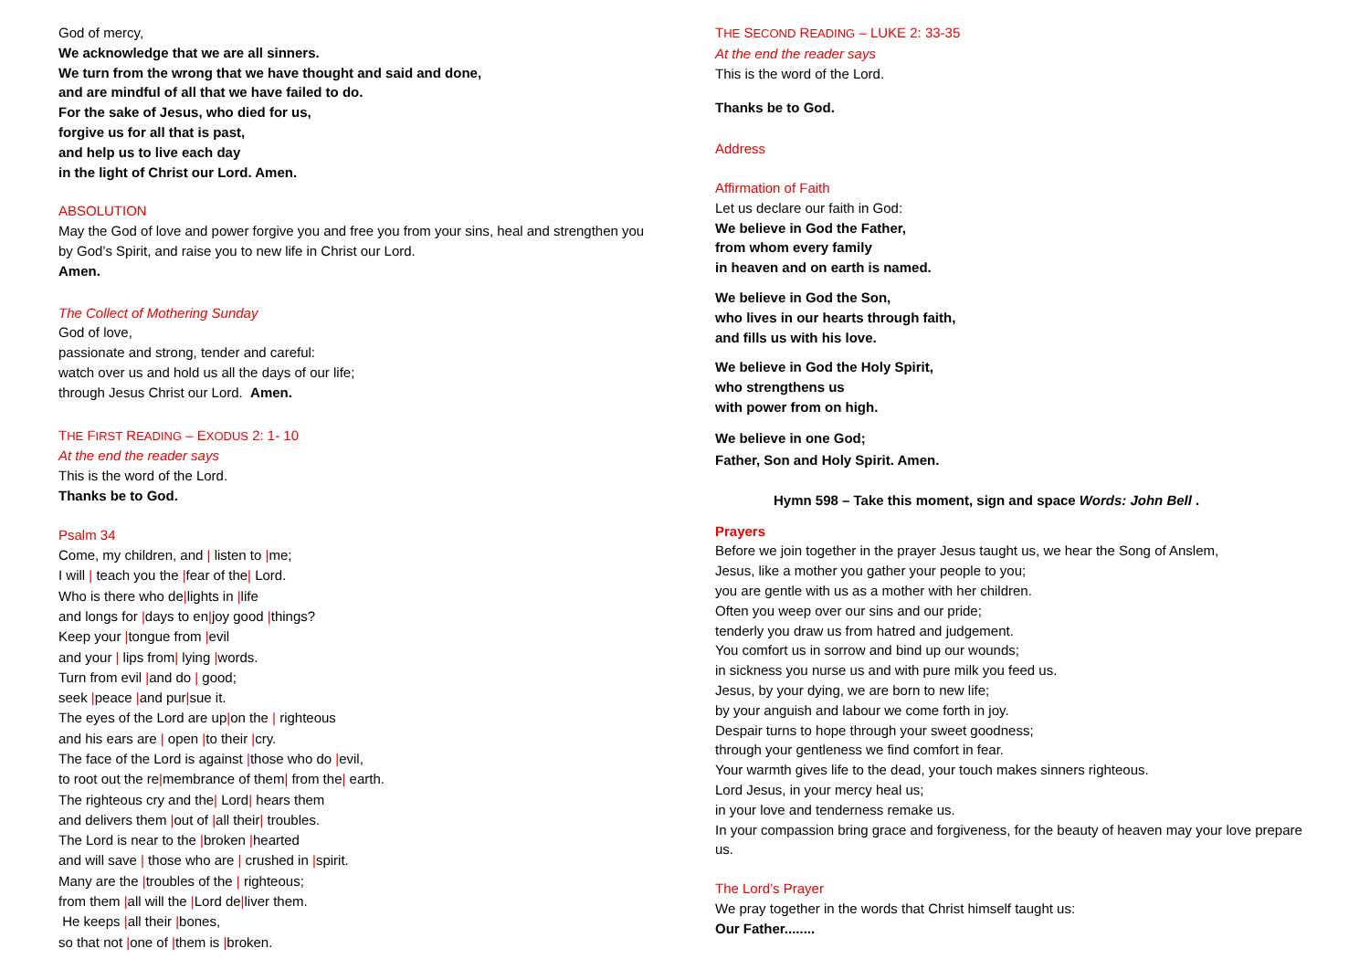God of mercy,
We acknowledge that we are all sinners.
We turn from the wrong that we have thought and said and done,
and are mindful of all that we have failed to do.
For the sake of Jesus, who died for us,
forgive us for all that is past,
and help us to live each day
in the light of Christ our Lord. Amen.
ABSOLUTION
May the God of love and power forgive you and free you from your sins, heal and strengthen you by God’s Spirit, and raise you to new life in Christ our Lord.
Amen.
The Collect of Mothering Sunday
God of love,
passionate and strong, tender and careful:
watch over us and hold us all the days of our life;
through Jesus Christ our Lord. Amen.
THE FIRST READING – EXODUS 2: 1- 10
At the end the reader says
This is the word of the Lord.
Thanks be to God.
Psalm 34
Come, my children, and | listen to |me;
I will | teach you the |fear of the| Lord.
Who is there who de|lights in |life
and longs for |days to en|joy good |things?
Keep your |tongue from |evil
and your | lips from| lying |words.
Turn from evil |and do | good;
seek |peace |and pur|sue it.
The eyes of the Lord are up|on the | righteous
and his ears are | open |to their |cry.
The face of the Lord is against |those who do |evil,
to root out the re|membrance of them| from the| earth.
The righteous cry and the| Lord| hears them
and delivers them |out of |all their| troubles.
The Lord is near to the |broken |hearted
and will save | those who are | crushed in |spirit.
Many are the |troubles of the | righteous;
from them |all will the |Lord de|liver them.
He keeps |all their |bones,
so that not |one of |them is |broken.
THE SECOND READING – LUKE 2: 33-35
At the end the reader says
This is the word of the Lord.
Thanks be to God.
Address
Affirmation of Faith
Let us declare our faith in God:
We believe in God the Father,
from whom every family
in heaven and on earth is named.
We believe in God the Son,
who lives in our hearts through faith,
and fills us with his love.
We believe in God the Holy Spirit,
who strengthens us
with power from on high.
We believe in one God;
Father, Son and Holy Spirit. Amen.
Hymn 598 – Take this moment, sign and space Words: John Bell .
Prayers
Before we join together in the prayer Jesus taught us, we hear the Song of Anslem,
Jesus, like a mother you gather your people to you;
you are gentle with us as a mother with her children.
Often you weep over our sins and our pride;
tenderly you draw us from hatred and judgement.
You comfort us in sorrow and bind up our wounds;
in sickness you nurse us and with pure milk you feed us.
Jesus, by your dying, we are born to new life;
by your anguish and labour we come forth in joy.
Despair turns to hope through your sweet goodness;
through your gentleness we find comfort in fear.
Your warmth gives life to the dead, your touch makes sinners righteous.
Lord Jesus, in your mercy heal us;
in your love and tenderness remake us.
In your compassion bring grace and forgiveness, for the beauty of heaven may your love prepare us.
The Lord’s Prayer
We pray together in the words that Christ himself taught us:
Our Father........